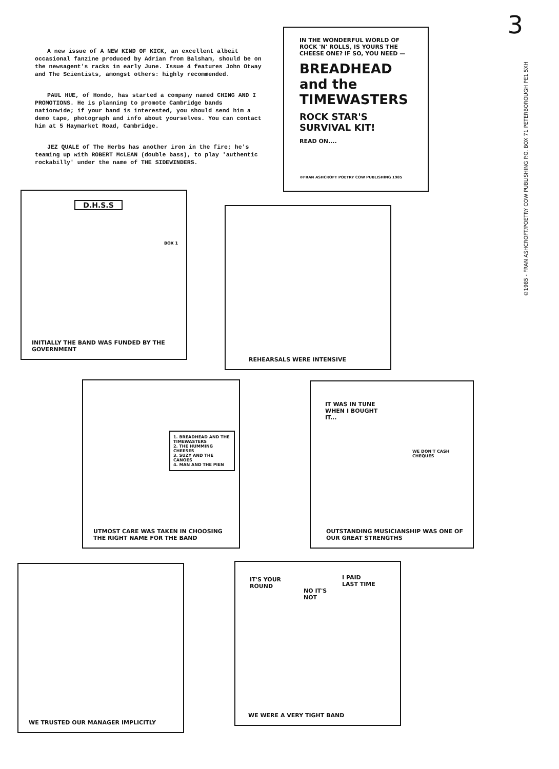3
A new issue of A NEW KIND OF KICK, an excellent albeit occasional fanzine produced by Adrian from Balsham, should be on the newsagent's racks in early June. Issue 4 features John Otway and The Scientists, amongst others: highly recommended.
PAUL HUE, of Hondo, has started a company named CHING AND I PROMOTIONS. He is planning to promote Cambridge bands nationwide; if your band is interested, you should send him a demo tape, photograph and info about yourselves. You can contact him at 5 Haymarket Road, Cambridge.
JEZ QUALE of The Herbs has another iron in the fire; he's teaming up with ROBERT McLEAN (double bass), to play 'authentic rockabilly' under the name of THE SIDEWINDERS.
IN THE WONDERFUL WORLD OF ROCK 'N' ROLLS, IS YOURS THE CHEESE ONE? IF SO, YOU NEED —
BREADHEAD and the TIMEWASTERS
ROCK STAR'S SURVIVAL KIT!
READ ON....
©FRAN ASHCROFT POETRY COW PUBLISHING 1985
©1985 - FRAN ASHCROFT/POETRY COW PUBLISHING P.O. BOX 71 PETERBOROUGH PE1 5XH
D.H.S.S
BOX 1
INITIALLY THE BAND WAS FUNDED BY THE GOVERNMENT
REHEARSALS WERE INTENSIVE
1. BREADHEAD AND THE TIMEWASTERS
2. THE HUMMING CHEESES
3. SUZY AND THE CANOES
4. MAN AND THE PIEN
UTMOST CARE WAS TAKEN IN CHOOSING THE RIGHT NAME FOR THE BAND
IT WAS IN TUNE
WHEN I BOUGHT
IT...
WE DON'T CASH CHEQUES
OUTSTANDING MUSICIANSHIP WAS ONE OF OUR GREAT STRENGTHS
WE TRUSTED OUR MANAGER IMPLICITLY
IT'S YOUR
ROUND
I PAID
LAST TIME
NO IT'S
NOT
WE WERE A VERY TIGHT BAND